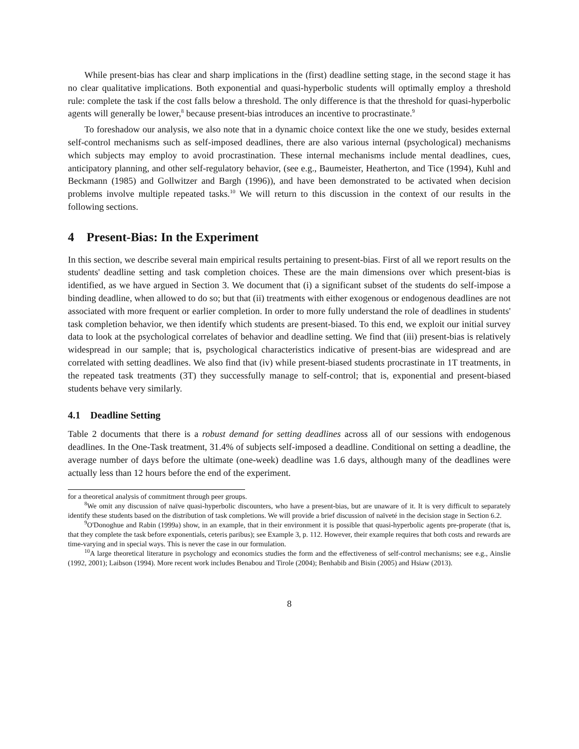While present-bias has clear and sharp implications in the (first) deadline setting stage, in the second stage it has no clear qualitative implications. Both exponential and quasi-hyperbolic students will optimally employ a threshold rule: complete the task if the cost falls below a threshold. The only difference is that the threshold for quasi-hyperbolic agents will generally be lower,<sup>8</sup> because present-bias introduces an incentive to procrastinate.<sup>9</sup>
To foreshadow our analysis, we also note that in a dynamic choice context like the one we study, besides external self-control mechanisms such as self-imposed deadlines, there are also various internal (psychological) mechanisms which subjects may employ to avoid procrastination. These internal mechanisms include mental deadlines, cues, anticipatory planning, and other self-regulatory behavior, (see e.g., Baumeister, Heatherton, and Tice (1994), Kuhl and Beckmann (1985) and Gollwitzer and Bargh (1996)), and have been demonstrated to be activated when decision problems involve multiple repeated tasks.<sup>10</sup> We will return to this discussion in the context of our results in the following sections.
4 Present-Bias: In the Experiment
In this section, we describe several main empirical results pertaining to present-bias. First of all we report results on the students' deadline setting and task completion choices. These are the main dimensions over which present-bias is identified, as we have argued in Section 3. We document that (i) a significant subset of the students do self-impose a binding deadline, when allowed to do so; but that (ii) treatments with either exogenous or endogenous deadlines are not associated with more frequent or earlier completion. In order to more fully understand the role of deadlines in students' task completion behavior, we then identify which students are present-biased. To this end, we exploit our initial survey data to look at the psychological correlates of behavior and deadline setting. We find that (iii) present-bias is relatively widespread in our sample; that is, psychological characteristics indicative of present-bias are widespread and are correlated with setting deadlines. We also find that (iv) while present-biased students procrastinate in 1T treatments, in the repeated task treatments (3T) they successfully manage to self-control; that is, exponential and present-biased students behave very similarly.
4.1 Deadline Setting
Table 2 documents that there is a robust demand for setting deadlines across all of our sessions with endogenous deadlines. In the One-Task treatment, 31.4% of subjects self-imposed a deadline. Conditional on setting a deadline, the average number of days before the ultimate (one-week) deadline was 1.6 days, although many of the deadlines were actually less than 12 hours before the end of the experiment.
for a theoretical analysis of commitment through peer groups.
<sup>8</sup> We omit any discussion of naïve quasi-hyperbolic discounters, who have a present-bias, but are unaware of it. It is very difficult to separately identify these students based on the distribution of task completions. We will provide a brief discussion of naïveté in the decision stage in Section 6.2.
<sup>9</sup>O'Donoghue and Rabin (1999a) show, in an example, that in their environment it is possible that quasi-hyperbolic agents pre-properate (that is, that they complete the task before exponentials, ceteris paribus); see Example 3, p. 112. However, their example requires that both costs and rewards are time-varying and in special ways. This is never the case in our formulation.
<sup>10</sup> A large theoretical literature in psychology and economics studies the form and the effectiveness of self-control mechanisms; see e.g., Ainslie (1992, 2001); Laibson (1994). More recent work includes Benabou and Tirole (2004); Benhabib and Bisin (2005) and Hsiaw (2013).
8